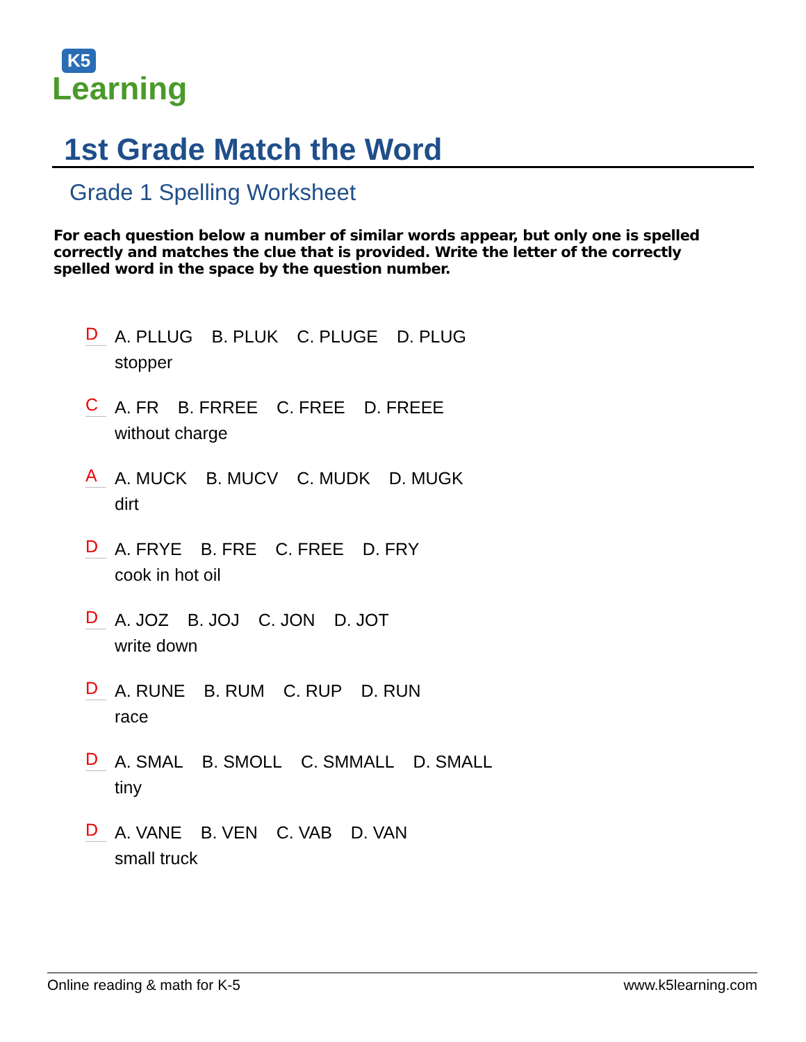K5
Learning
1st Grade Match the Word
Grade 1 Spelling Worksheet
For each question below a number of similar words appear, but only one is spelled correctly and matches the clue that is provided. Write the letter of the correctly spelled word in the space by the question number.
D
A. PLLUG B. PLUK C. PLUGE D. PLUG
stopper
C
A. FR B. FRREE C. FREE D. FREEE
without charge
A
A. MUCK B. MUCV C. MUDK D. MUGK
dirt
D
A. FRYE B. FRE C. FREE D. FRY
cook in hot oil
D
A. JOZ B. JOJ C. JON D. JOT
write down
D
A. RUNE B. RUM C. RUP D. RUN
race
D
A. SMAL B. SMOLL C. SMMALL D. SMALL
tiny
D
A. VANE B. VEN C. VAB D. VAN
small truck
Online reading & math for K-5 www.k5learning.com